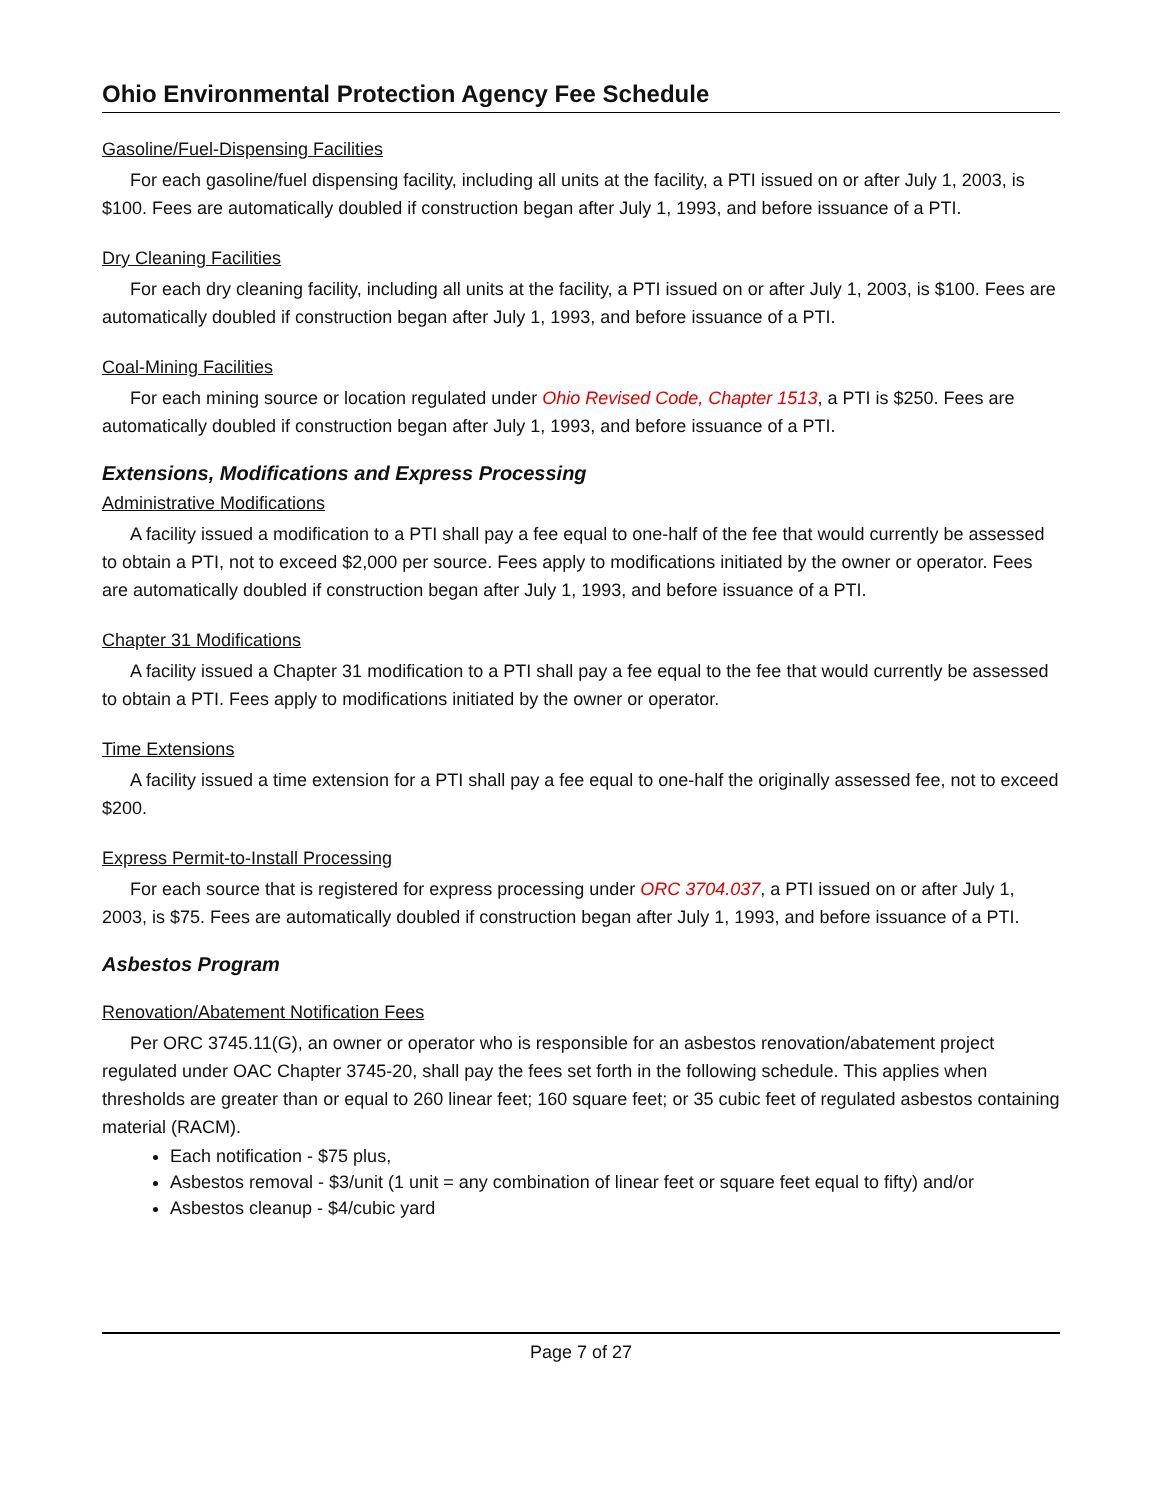Ohio Environmental Protection Agency Fee Schedule
Gasoline/Fuel-Dispensing Facilities
For each gasoline/fuel dispensing facility, including all units at the facility, a PTI issued on or after July 1, 2003, is $100. Fees are automatically doubled if construction began after July 1, 1993, and before issuance of a PTI.
Dry Cleaning Facilities
For each dry cleaning facility, including all units at the facility, a PTI issued on or after July 1, 2003, is $100. Fees are automatically doubled if construction began after July 1, 1993, and before issuance of a PTI.
Coal-Mining Facilities
For each mining source or location regulated under Ohio Revised Code, Chapter 1513, a PTI is $250. Fees are automatically doubled if construction began after July 1, 1993, and before issuance of a PTI.
Extensions, Modifications and Express Processing
Administrative Modifications
A facility issued a modification to a PTI shall pay a fee equal to one-half of the fee that would currently be assessed to obtain a PTI, not to exceed $2,000 per source. Fees apply to modifications initiated by the owner or operator. Fees are automatically doubled if construction began after July 1, 1993, and before issuance of a PTI.
Chapter 31 Modifications
A facility issued a Chapter 31 modification to a PTI shall pay a fee equal to the fee that would currently be assessed to obtain a PTI. Fees apply to modifications initiated by the owner or operator.
Time Extensions
A facility issued a time extension for a PTI shall pay a fee equal to one-half the originally assessed fee, not to exceed $200.
Express Permit-to-Install Processing
For each source that is registered for express processing under ORC 3704.037, a PTI issued on or after July 1, 2003, is $75. Fees are automatically doubled if construction began after July 1, 1993, and before issuance of a PTI.
Asbestos Program
Renovation/Abatement Notification Fees
Per ORC 3745.11(G), an owner or operator who is responsible for an asbestos renovation/abatement project regulated under OAC Chapter 3745-20, shall pay the fees set forth in the following schedule. This applies when thresholds are greater than or equal to 260 linear feet; 160 square feet; or 35 cubic feet of regulated asbestos containing material (RACM).
Each notification - $75 plus,
Asbestos removal - $3/unit (1 unit = any combination of linear feet or square feet equal to fifty) and/or
Asbestos cleanup - $4/cubic yard
Page 7 of 27